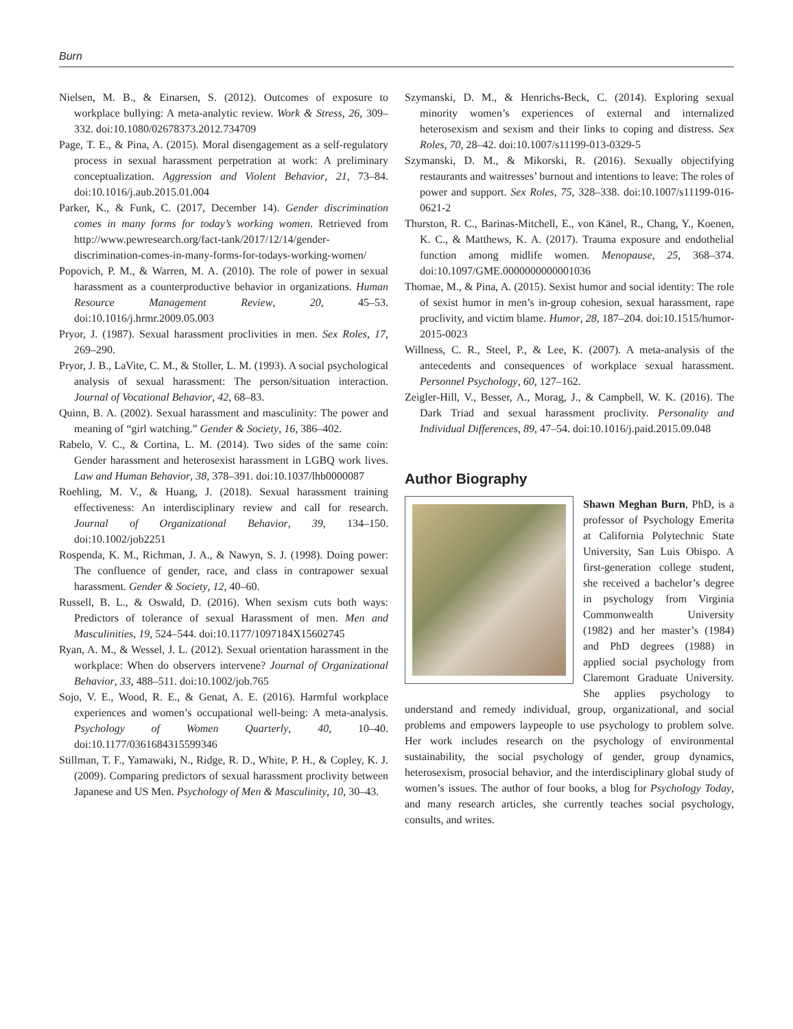Burn
Nielsen, M. B., & Einarsen, S. (2012). Outcomes of exposure to workplace bullying: A meta-analytic review. Work & Stress, 26, 309–332. doi:10.1080/02678373.2012.734709
Page, T. E., & Pina, A. (2015). Moral disengagement as a self-regulatory process in sexual harassment perpetration at work: A preliminary conceptualization. Aggression and Violent Behavior, 21, 73–84. doi:10.1016/j.aub.2015.01.004
Parker, K., & Funk, C. (2017, December 14). Gender discrimination comes in many forms for today’s working women. Retrieved from http://www.pewresearch.org/fact-tank/2017/12/14/gender-discrimination-comes-in-many-forms-for-todays-working-women/
Popovich, P. M., & Warren, M. A. (2010). The role of power in sexual harassment as a counterproductive behavior in organizations. Human Resource Management Review, 20, 45–53. doi:10.1016/j.hrmr.2009.05.003
Pryor, J. (1987). Sexual harassment proclivities in men. Sex Roles, 17, 269–290.
Pryor, J. B., LaVite, C. M., & Stoller, L. M. (1993). A social psychological analysis of sexual harassment: The person/situation interaction. Journal of Vocational Behavior, 42, 68–83.
Quinn, B. A. (2002). Sexual harassment and masculinity: The power and meaning of “girl watching.” Gender & Society, 16, 386–402.
Rabelo, V. C., & Cortina, L. M. (2014). Two sides of the same coin: Gender harassment and heterosexist harassment in LGBQ work lives. Law and Human Behavior, 38, 378–391. doi:10.1037/lhb0000087
Roehling, M. V., & Huang, J. (2018). Sexual harassment training effectiveness: An interdisciplinary review and call for research. Journal of Organizational Behavior, 39, 134–150. doi:10.1002/job2251
Rospenda, K. M., Richman, J. A., & Nawyn, S. J. (1998). Doing power: The confluence of gender, race, and class in contrapower sexual harassment. Gender & Society, 12, 40–60.
Russell, B. L., & Oswald, D. (2016). When sexism cuts both ways: Predictors of tolerance of sexual Harassment of men. Men and Masculinities, 19, 524–544. doi:10.1177/1097184X15602745
Ryan, A. M., & Wessel, J. L. (2012). Sexual orientation harassment in the workplace: When do observers intervene? Journal of Organizational Behavior, 33, 488–511. doi:10.1002/job.765
Sojo, V. E., Wood, R. E., & Genat, A. E. (2016). Harmful workplace experiences and women’s occupational well-being: A meta-analysis. Psychology of Women Quarterly, 40, 10–40. doi:10.1177/0361684315599346
Stillman, T. F., Yamawaki, N., Ridge, R. D., White, P. H., & Copley, K. J. (2009). Comparing predictors of sexual harassment proclivity between Japanese and US Men. Psychology of Men & Masculinity, 10, 30–43.
Szymanski, D. M., & Henrichs-Beck, C. (2014). Exploring sexual minority women’s experiences of external and internalized heterosexism and sexism and their links to coping and distress. Sex Roles, 70, 28–42. doi:10.1007/s11199-013-0329-5
Szymanski, D. M., & Mikorski, R. (2016). Sexually objectifying restaurants and waitresses’ burnout and intentions to leave: The roles of power and support. Sex Roles, 75, 328–338. doi:10.1007/s11199-016-0621-2
Thurston, R. C., Barinas-Mitchell, E., von Känel, R., Chang, Y., Koenen, K. C., & Matthews, K. A. (2017). Trauma exposure and endothelial function among midlife women. Menopause, 25, 368–374. doi:10.1097/GME.0000000000001036
Thomae, M., & Pina, A. (2015). Sexist humor and social identity: The role of sexist humor in men’s in-group cohesion, sexual harassment, rape proclivity, and victim blame. Humor, 28, 187–204. doi:10.1515/humor-2015-0023
Willness, C. R., Steel, P., & Lee, K. (2007). A meta-analysis of the antecedents and consequences of workplace sexual harassment. Personnel Psychology, 60, 127–162.
Zeigler-Hill, V., Besser, A., Morag, J., & Campbell, W. K. (2016). The Dark Triad and sexual harassment proclivity. Personality and Individual Differences, 89, 47–54. doi:10.1016/j.paid.2015.09.048
Author Biography
Shawn Meghan Burn, PhD, is a professor of Psychology Emerita at California Polytechnic State University, San Luis Obispo. A first-generation college student, she received a bachelor’s degree in psychology from Virginia Commonwealth University (1982) and her master’s (1984) and PhD degrees (1988) in applied social psychology from Claremont Graduate University. She applies psychology to understand and remedy individual, group, organizational, and social problems and empowers laypeople to use psychology to problem solve. Her work includes research on the psychology of environmental sustainability, the social psychology of gender, group dynamics, heterosexism, prosocial behavior, and the interdisciplinary global study of women’s issues. The author of four books, a blog for Psychology Today, and many research articles, she currently teaches social psychology, consults, and writes.